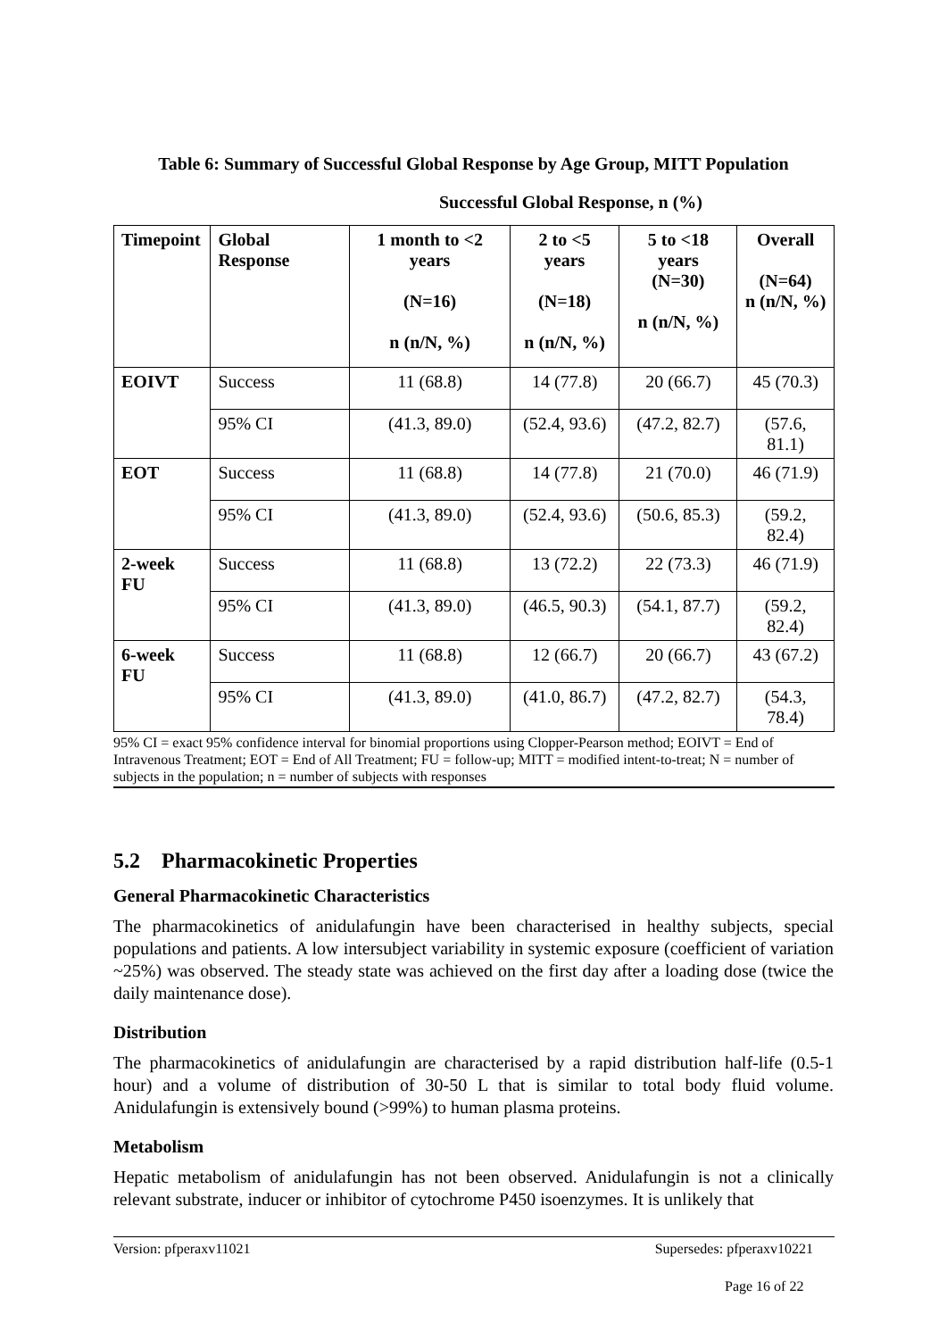Table 6: Summary of Successful Global Response by Age Group, MITT Population
Successful Global Response, n (%)
| Timepoint | Global Response | 1 month to <2 years (N=16) n (n/N, %) | 2 to <5 years (N=18) n (n/N, %) | 5 to <18 years (N=30) n (n/N, %) | Overall (N=64) n (n/N, %) |
| --- | --- | --- | --- | --- | --- |
| EOIVT | Success | 11 (68.8) | 14 (77.8) | 20 (66.7) | 45 (70.3) |
| | 95% CI | (41.3, 89.0) | (52.4, 93.6) | (47.2, 82.7) | (57.6, 81.1) |
| EOT | Success | 11 (68.8) | 14 (77.8) | 21 (70.0) | 46 (71.9) |
| | 95% CI | (41.3, 89.0) | (52.4, 93.6) | (50.6, 85.3) | (59.2, 82.4) |
| 2-week FU | Success | 11 (68.8) | 13 (72.2) | 22 (73.3) | 46 (71.9) |
| | 95% CI | (41.3, 89.0) | (46.5, 90.3) | (54.1, 87.7) | (59.2, 82.4) |
| 6-week FU | Success | 11 (68.8) | 12 (66.7) | 20 (66.7) | 43 (67.2) |
| | 95% CI | (41.3, 89.0) | (41.0, 86.7) | (47.2, 82.7) | (54.3, 78.4) |
95% CI = exact 95% confidence interval for binomial proportions using Clopper-Pearson method; EOIVT = End of Intravenous Treatment; EOT = End of All Treatment; FU = follow-up; MITT = modified intent-to-treat; N = number of subjects in the population; n = number of subjects with responses
5.2 Pharmacokinetic Properties
General Pharmacokinetic Characteristics
The pharmacokinetics of anidulafungin have been characterised in healthy subjects, special populations and patients. A low intersubject variability in systemic exposure (coefficient of variation ~25%) was observed. The steady state was achieved on the first day after a loading dose (twice the daily maintenance dose).
Distribution
The pharmacokinetics of anidulafungin are characterised by a rapid distribution half-life (0.5-1 hour) and a volume of distribution of 30-50 L that is similar to total body fluid volume. Anidulafungin is extensively bound (>99%) to human plasma proteins.
Metabolism
Hepatic metabolism of anidulafungin has not been observed. Anidulafungin is not a clinically relevant substrate, inducer or inhibitor of cytochrome P450 isoenzymes. It is unlikely that
Version: pfperaxv11021 Supersedes: pfperaxv10221
Page 16 of 22